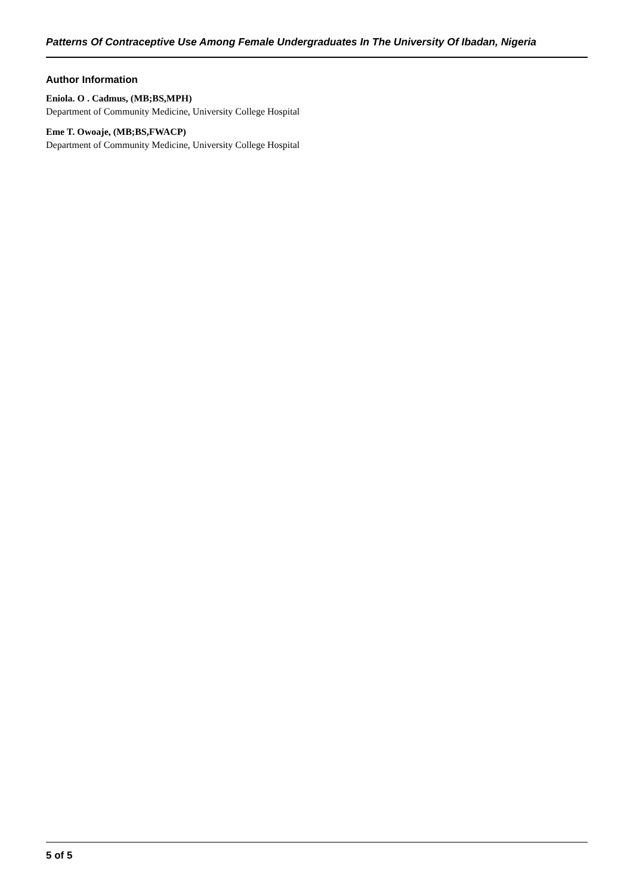Patterns Of Contraceptive Use Among Female Undergraduates In The University Of Ibadan, Nigeria
Author Information
Eniola. O . Cadmus, (MB;BS,MPH)
Department of Community Medicine, University College Hospital
Eme T. Owoaje, (MB;BS,FWACP)
Department of Community Medicine, University College Hospital
5 of 5